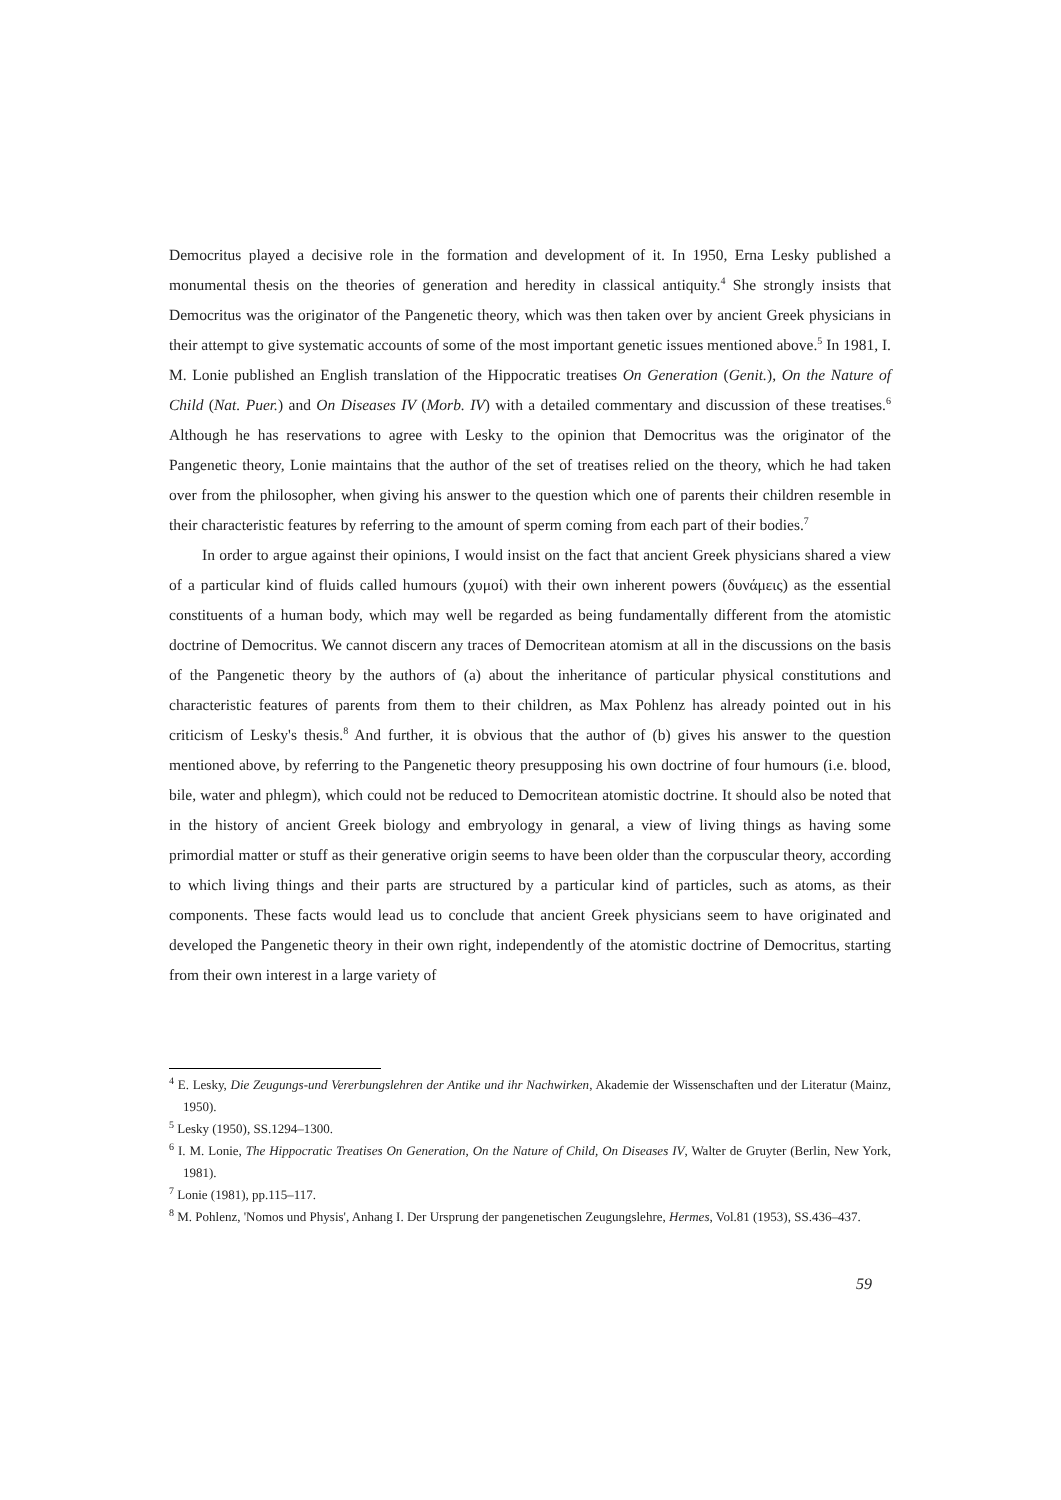Democritus played a decisive role in the formation and development of it. In 1950, Erna Lesky published a monumental thesis on the theories of generation and heredity in classical antiquity.<sup>4</sup> She strongly insists that Democritus was the originator of the Pangenetic theory, which was then taken over by ancient Greek physicians in their attempt to give systematic accounts of some of the most important genetic issues mentioned above.<sup>5</sup> In 1981, I. M. Lonie published an English translation of the Hippocratic treatises On Generation (Genit.), On the Nature of Child (Nat. Puer.) and On Diseases IV (Morb. IV) with a detailed commentary and discussion of these treatises.<sup>6</sup> Although he has reservations to agree with Lesky to the opinion that Democritus was the originator of the Pangenetic theory, Lonie maintains that the author of the set of treatises relied on the theory, which he had taken over from the philosopher, when giving his answer to the question which one of parents their children resemble in their characteristic features by referring to the amount of sperm coming from each part of their bodies.<sup>7</sup>
In order to argue against their opinions, I would insist on the fact that ancient Greek physicians shared a view of a particular kind of fluids called humours (χυμοί) with their own inherent powers (δυνάμεις) as the essential constituents of a human body, which may well be regarded as being fundamentally different from the atomistic doctrine of Democritus. We cannot discern any traces of Democritean atomism at all in the discussions on the basis of the Pangenetic theory by the authors of (a) about the inheritance of particular physical constitutions and characteristic features of parents from them to their children, as Max Pohlenz has already pointed out in his criticism of Lesky's thesis.<sup>8</sup> And further, it is obvious that the author of (b) gives his answer to the question mentioned above, by referring to the Pangenetic theory presupposing his own doctrine of four humours (i.e. blood, bile, water and phlegm), which could not be reduced to Democritean atomistic doctrine. It should also be noted that in the history of ancient Greek biology and embryology in genaral, a view of living things as having some primordial matter or stuff as their generative origin seems to have been older than the corpuscular theory, according to which living things and their parts are structured by a particular kind of particles, such as atoms, as their components. These facts would lead us to conclude that ancient Greek physicians seem to have originated and developed the Pangenetic theory in their own right, independently of the atomistic doctrine of Democritus, starting from their own interest in a large variety of
<sup>4</sup> E. Lesky, Die Zeugungs-und Vererbungslehren der Antike und ihr Nachwirken, Akademie der Wissenschaften und der Literatur (Mainz, 1950).
<sup>5</sup> Lesky (1950), SS.1294–1300.
<sup>6</sup> I. M. Lonie, The Hippocratic Treatises On Generation, On the Nature of Child, On Diseases IV, Walter de Gruyter (Berlin, New York, 1981).
<sup>7</sup> Lonie (1981), pp.115–117.
<sup>8</sup> M. Pohlenz, 'Nomos und Physis', Anhang I. Der Ursprung der pangenetischen Zeugungslehre, Hermes, Vol.81 (1953), SS.436–437.
59